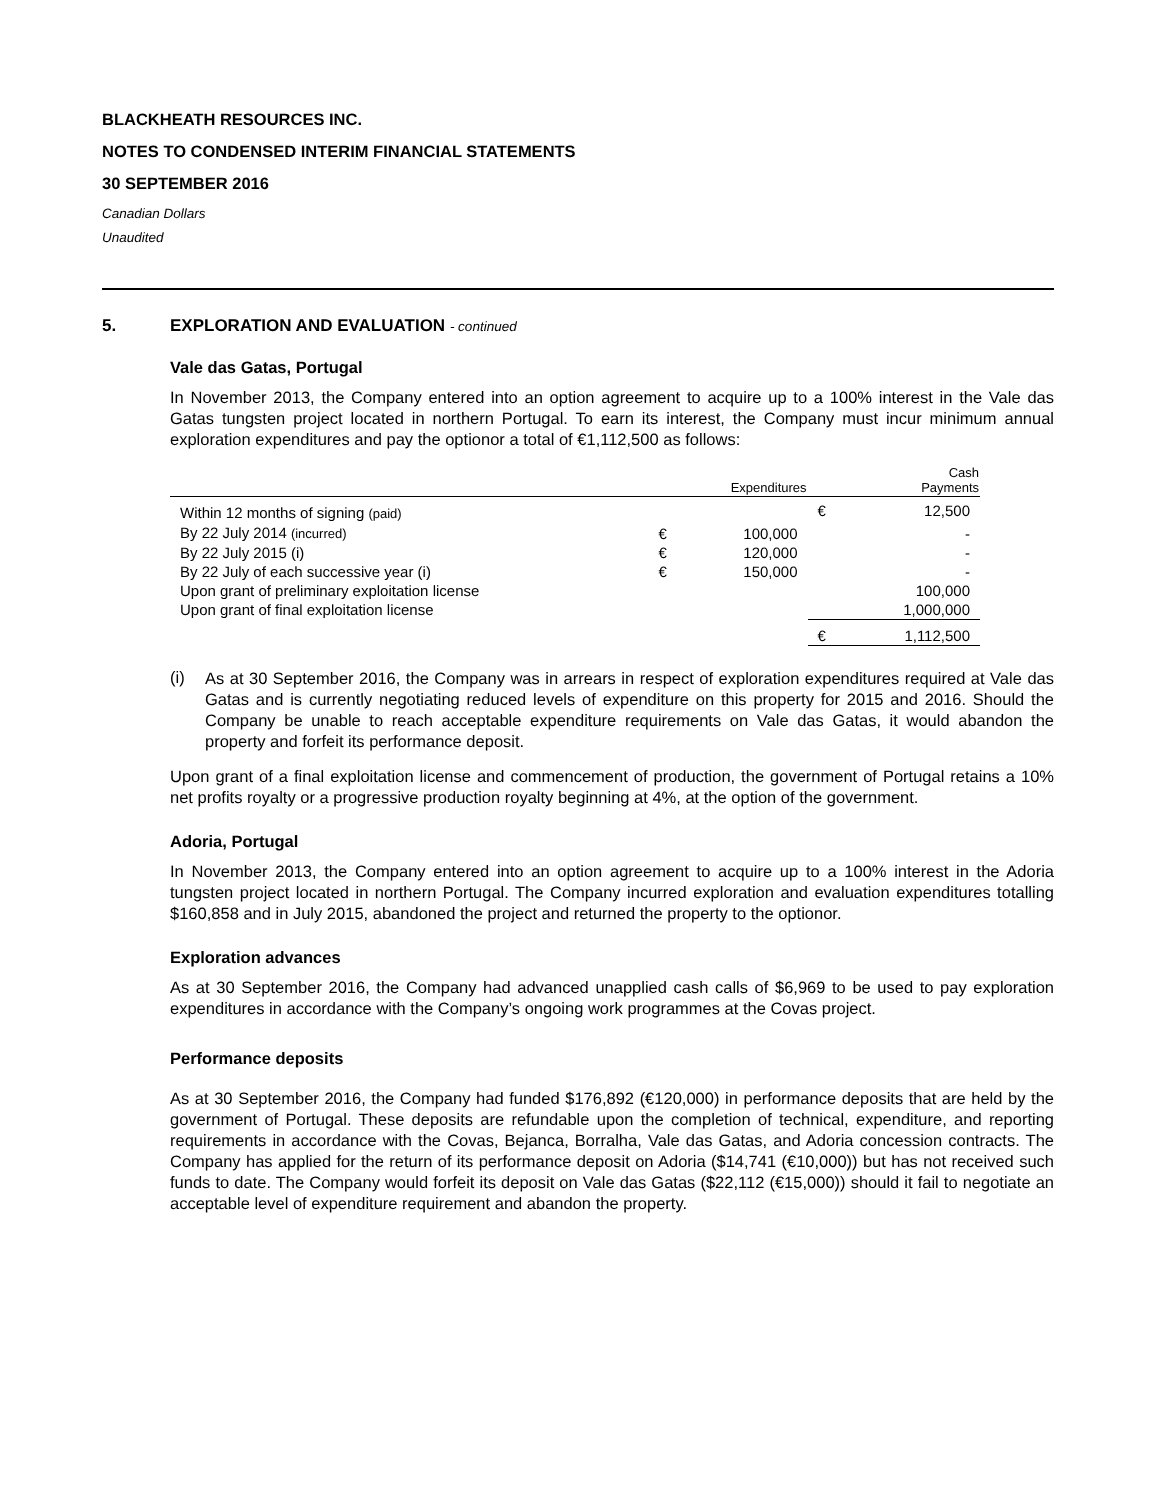BLACKHEATH RESOURCES INC.
NOTES TO CONDENSED INTERIM FINANCIAL STATEMENTS
30 SEPTEMBER 2016
Canadian Dollars
Unaudited
5. EXPLORATION AND EVALUATION - continued
Vale das Gatas, Portugal
In November 2013, the Company entered into an option agreement to acquire up to a 100% interest in the Vale das Gatas tungsten project located in northern Portugal. To earn its interest, the Company must incur minimum annual exploration expenditures and pay the optionor a total of €1,112,500 as follows:
| | | Expenditures | | Cash Payments |
| --- | --- | --- | --- | --- |
| Within 12 months of signing (paid) | | | € | 12,500 |
| By 22 July 2014 (incurred) | € | 100,000 | | - |
| By 22 July 2015 (i) | € | 120,000 | | - |
| By 22 July of each successive year (i) | € | 150,000 | | - |
| Upon grant of preliminary exploitation license | | | | 100,000 |
| Upon grant of final exploitation license | | | | 1,000,000 |
| | | | € | 1,112,500 |
(i)
As at 30 September 2016, the Company was in arrears in respect of exploration expenditures required at Vale das Gatas and is currently negotiating reduced levels of expenditure on this property for 2015 and 2016. Should the Company be unable to reach acceptable expenditure requirements on Vale das Gatas, it would abandon the property and forfeit its performance deposit.
Upon grant of a final exploitation license and commencement of production, the government of Portugal retains a 10% net profits royalty or a progressive production royalty beginning at 4%, at the option of the government.
Adoria, Portugal
In November 2013, the Company entered into an option agreement to acquire up to a 100% interest in the Adoria tungsten project located in northern Portugal. The Company incurred exploration and evaluation expenditures totalling $160,858 and in July 2015, abandoned the project and returned the property to the optionor.
Exploration advances
As at 30 September 2016, the Company had advanced unapplied cash calls of $6,969 to be used to pay exploration expenditures in accordance with the Company’s ongoing work programmes at the Covas project.
Performance deposits
As at 30 September 2016, the Company had funded $176,892 (€120,000) in performance deposits that are held by the government of Portugal. These deposits are refundable upon the completion of technical, expenditure, and reporting requirements in accordance with the Covas, Bejanca, Borralha, Vale das Gatas, and Adoria concession contracts. The Company has applied for the return of its performance deposit on Adoria ($14,741 (€10,000)) but has not received such funds to date. The Company would forfeit its deposit on Vale das Gatas ($22,112 (€15,000)) should it fail to negotiate an acceptable level of expenditure requirement and abandon the property.